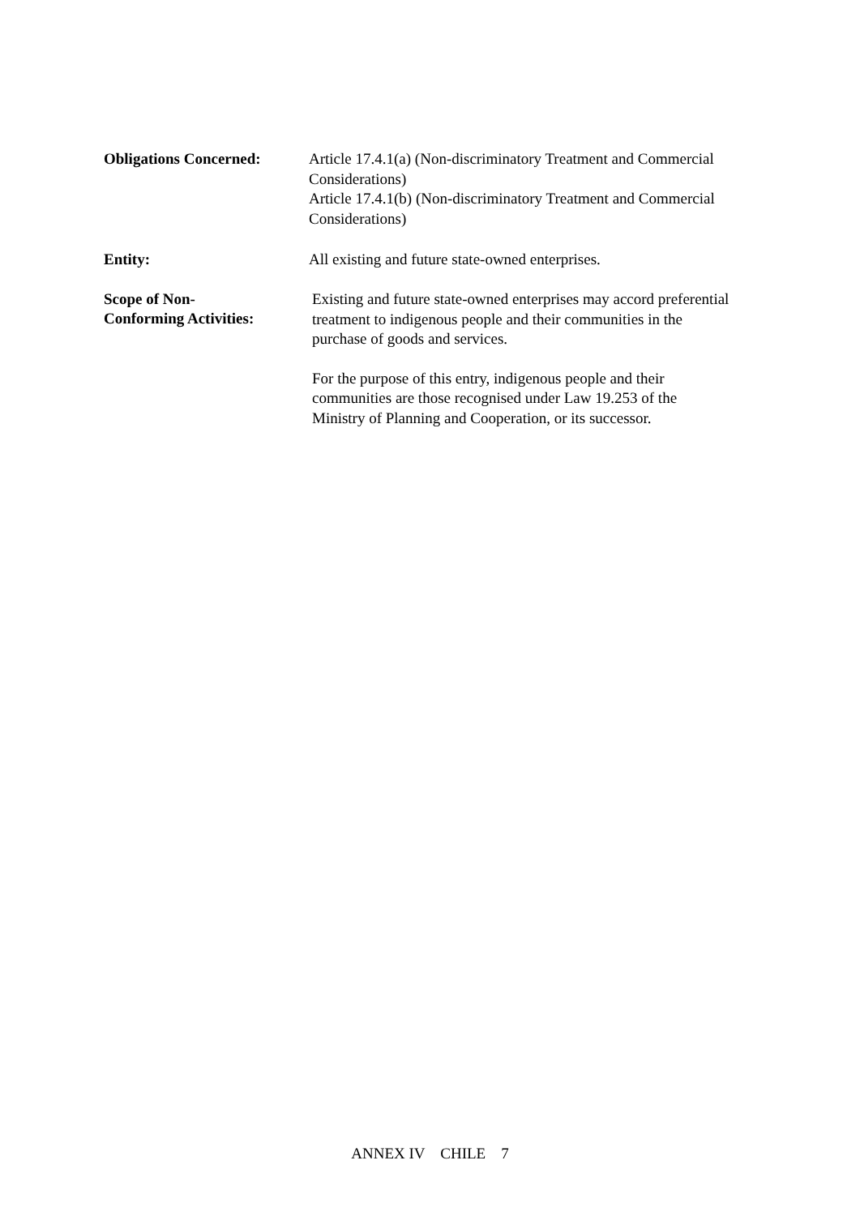Obligations Concerned:
Article 17.4.1(a) (Non-discriminatory Treatment and Commercial Considerations)
Article 17.4.1(b) (Non-discriminatory Treatment and Commercial Considerations)
Entity:
All existing and future state-owned enterprises.
Scope of Non-
Conforming Activities:
Existing and future state-owned enterprises may accord preferential treatment to indigenous people and their communities in the purchase of goods and services.
For the purpose of this entry, indigenous people and their communities are those recognised under Law 19.253 of the Ministry of Planning and Cooperation, or its successor.
ANNEX IV CHILE 7